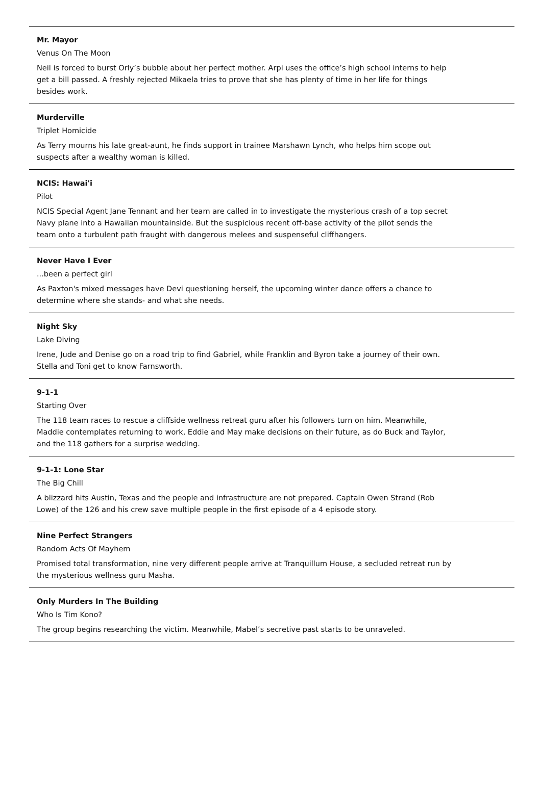Mr. Mayor
Venus On The Moon
Neil is forced to burst Orly’s bubble about her perfect mother. Arpi uses the office’s high school interns to help get a bill passed. A freshly rejected Mikaela tries to prove that she has plenty of time in her life for things besides work.
Murderville
Triplet Homicide
As Terry mourns his late great-aunt, he finds support in trainee Marshawn Lynch, who helps him scope out suspects after a wealthy woman is killed.
NCIS: Hawai'i
Pilot
NCIS Special Agent Jane Tennant and her team are called in to investigate the mysterious crash of a top secret Navy plane into a Hawaiian mountainside. But the suspicious recent off-base activity of the pilot sends the team onto a turbulent path fraught with dangerous melees and suspenseful cliffhangers.
Never Have I Ever
...been a perfect girl
As Paxton's mixed messages have Devi questioning herself, the upcoming winter dance offers a chance to determine where she stands- and what she needs.
Night Sky
Lake Diving
Irene, Jude and Denise go on a road trip to find Gabriel, while Franklin and Byron take a journey of their own. Stella and Toni get to know Farnsworth.
9-1-1
Starting Over
The 118 team races to rescue a cliffside wellness retreat guru after his followers turn on him. Meanwhile, Maddie contemplates returning to work, Eddie and May make decisions on their future, as do Buck and Taylor, and the 118 gathers for a surprise wedding.
9-1-1: Lone Star
The Big Chill
A blizzard hits Austin, Texas and the people and infrastructure are not prepared. Captain Owen Strand (Rob Lowe) of the 126 and his crew save multiple people in the first episode of a 4 episode story.
Nine Perfect Strangers
Random Acts Of Mayhem
Promised total transformation, nine very different people arrive at Tranquillum House, a secluded retreat run by the mysterious wellness guru Masha.
Only Murders In The Building
Who Is Tim Kono?
The group begins researching the victim. Meanwhile, Mabel’s secretive past starts to be unraveled.